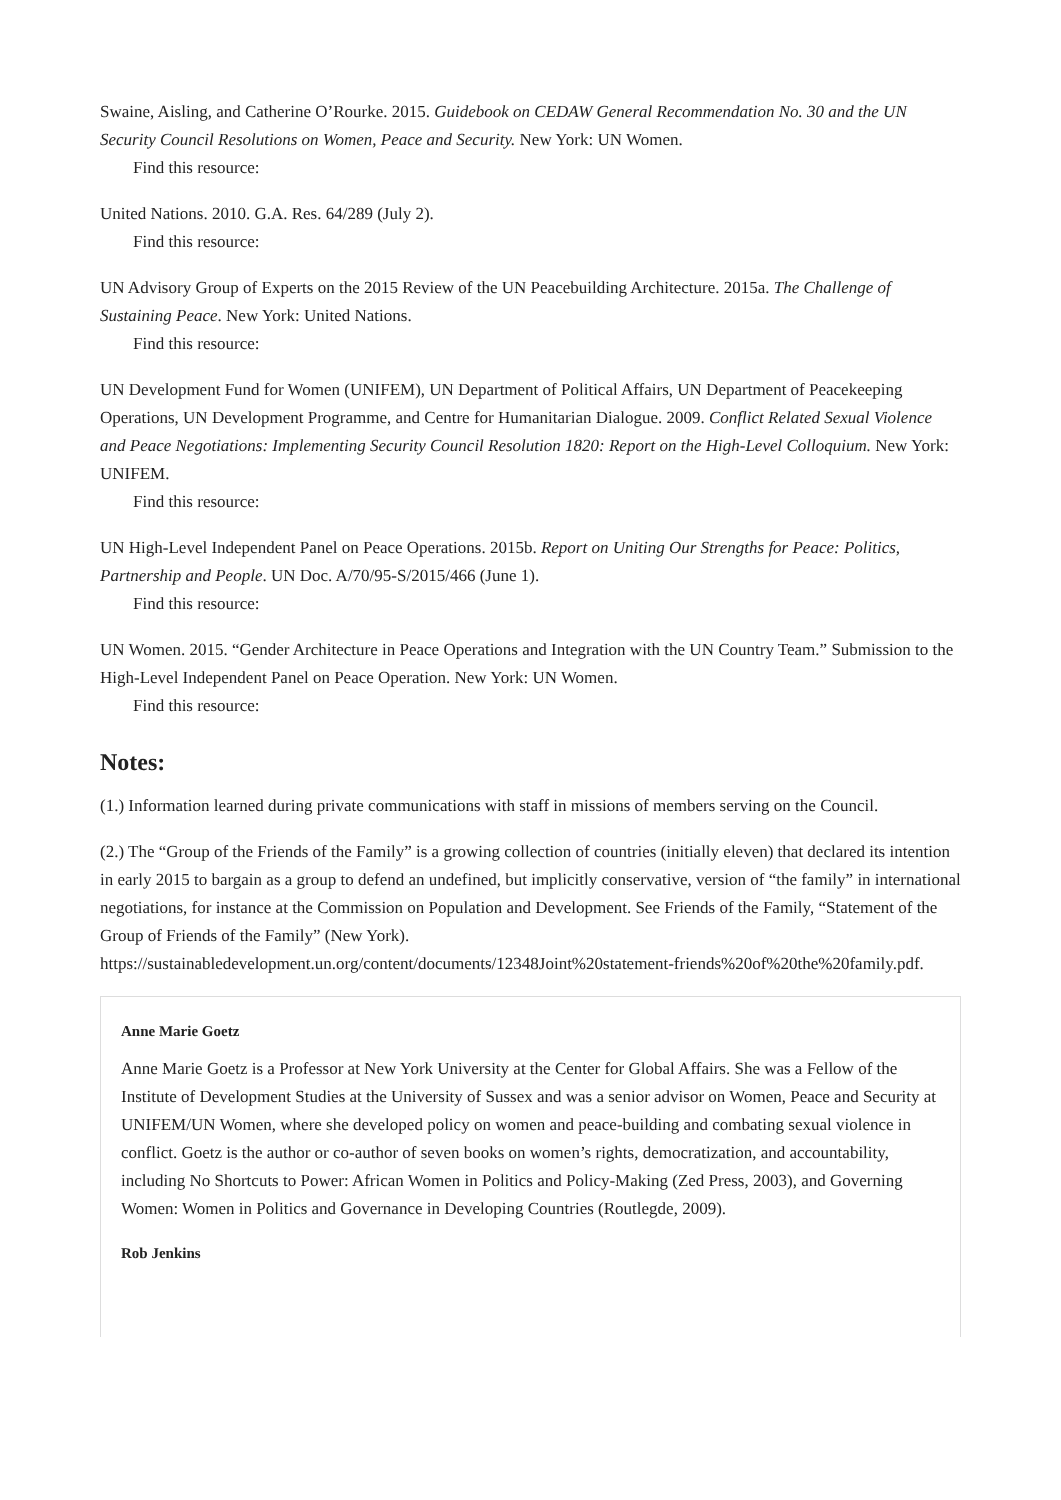Swaine, Aisling, and Catherine O’Rourke. 2015. Guidebook on CEDAW General Recommendation No. 30 and the UN Security Council Resolutions on Women, Peace and Security. New York: UN Women.
Find this resource:
United Nations. 2010. G.A. Res. 64/289 (July 2).
Find this resource:
UN Advisory Group of Experts on the 2015 Review of the UN Peacebuilding Architecture. 2015a. The Challenge of Sustaining Peace. New York: United Nations.
Find this resource:
UN Development Fund for Women (UNIFEM), UN Department of Political Affairs, UN Department of Peacekeeping Operations, UN Development Programme, and Centre for Humanitarian Dialogue. 2009. Conflict Related Sexual Violence and Peace Negotiations: Implementing Security Council Resolution 1820: Report on the High-Level Colloquium. New York: UNIFEM.
Find this resource:
UN High-Level Independent Panel on Peace Operations. 2015b. Report on Uniting Our Strengths for Peace: Politics, Partnership and People. UN Doc. A/70/95-S/2015/466 (June 1).
Find this resource:
UN Women. 2015. “Gender Architecture in Peace Operations and Integration with the UN Country Team.” Submission to the High-Level Independent Panel on Peace Operation. New York: UN Women.
Find this resource:
Notes:
(1.) Information learned during private communications with staff in missions of members serving on the Council.
(2.) The “Group of the Friends of the Family” is a growing collection of countries (initially eleven) that declared its intention in early 2015 to bargain as a group to defend an undefined, but implicitly conservative, version of “the family” in international negotiations, for instance at the Commission on Population and Development. See Friends of the Family, “Statement of the Group of Friends of the Family” (New York). https://sustainabledevelopment.un.org/content/documents/12348Joint%20statement-friends%20of%20the%20family.pdf.
Anne Marie Goetz
Anne Marie Goetz is a Professor at New York University at the Center for Global Affairs. She was a Fellow of the Institute of Development Studies at the University of Sussex and was a senior advisor on Women, Peace and Security at UNIFEM/UN Women, where she developed policy on women and peace-building and combating sexual violence in conflict. Goetz is the author or co-author of seven books on women’s rights, democratization, and accountability, including No Shortcuts to Power: African Women in Politics and Policy-Making (Zed Press, 2003), and Governing Women: Women in Politics and Governance in Developing Countries (Routlegde, 2009).
Rob Jenkins